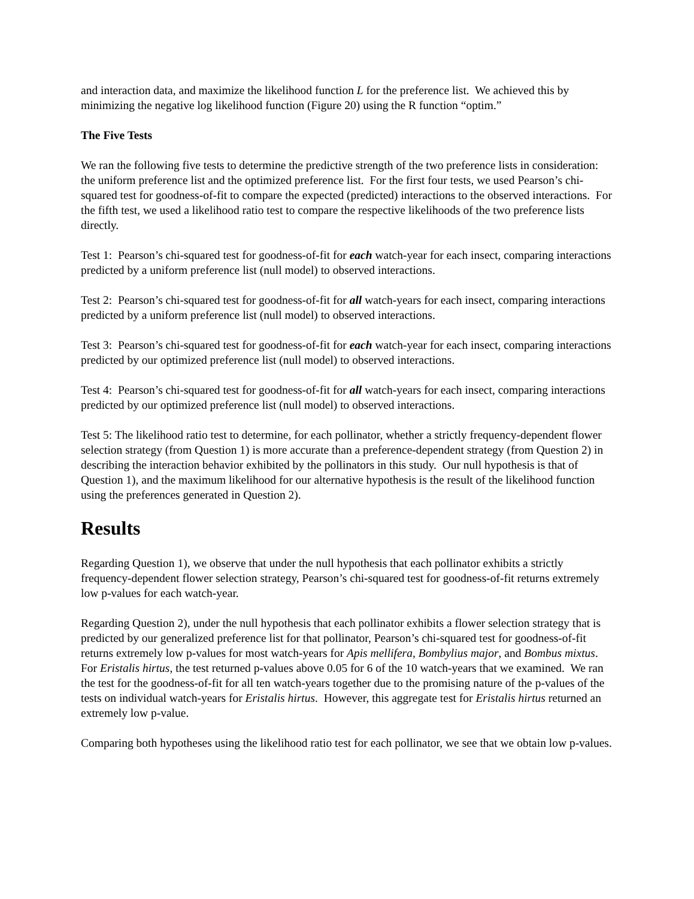and interaction data, and maximize the likelihood function L for the preference list. We achieved this by minimizing the negative log likelihood function (Figure 20) using the R function “optim.”
The Five Tests
We ran the following five tests to determine the predictive strength of the two preference lists in consideration: the uniform preference list and the optimized preference list. For the first four tests, we used Pearson’s chi-squared test for goodness-of-fit to compare the expected (predicted) interactions to the observed interactions. For the fifth test, we used a likelihood ratio test to compare the respective likelihoods of the two preference lists directly.
Test 1: Pearson’s chi-squared test for goodness-of-fit for each watch-year for each insect, comparing interactions predicted by a uniform preference list (null model) to observed interactions.
Test 2: Pearson’s chi-squared test for goodness-of-fit for all watch-years for each insect, comparing interactions predicted by a uniform preference list (null model) to observed interactions.
Test 3: Pearson’s chi-squared test for goodness-of-fit for each watch-year for each insect, comparing interactions predicted by our optimized preference list (null model) to observed interactions.
Test 4: Pearson’s chi-squared test for goodness-of-fit for all watch-years for each insect, comparing interactions predicted by our optimized preference list (null model) to observed interactions.
Test 5: The likelihood ratio test to determine, for each pollinator, whether a strictly frequency-dependent flower selection strategy (from Question 1) is more accurate than a preference-dependent strategy (from Question 2) in describing the interaction behavior exhibited by the pollinators in this study. Our null hypothesis is that of Question 1), and the maximum likelihood for our alternative hypothesis is the result of the likelihood function using the preferences generated in Question 2).
Results
Regarding Question 1), we observe that under the null hypothesis that each pollinator exhibits a strictly frequency-dependent flower selection strategy, Pearson’s chi-squared test for goodness-of-fit returns extremely low p-values for each watch-year.
Regarding Question 2), under the null hypothesis that each pollinator exhibits a flower selection strategy that is predicted by our generalized preference list for that pollinator, Pearson’s chi-squared test for goodness-of-fit returns extremely low p-values for most watch-years for Apis mellifera, Bombylius major, and Bombus mixtus. For Eristalis hirtus, the test returned p-values above 0.05 for 6 of the 10 watch-years that we examined. We ran the test for the goodness-of-fit for all ten watch-years together due to the promising nature of the p-values of the tests on individual watch-years for Eristalis hirtus. However, this aggregate test for Eristalis hirtus returned an extremely low p-value.
Comparing both hypotheses using the likelihood ratio test for each pollinator, we see that we obtain low p-values.